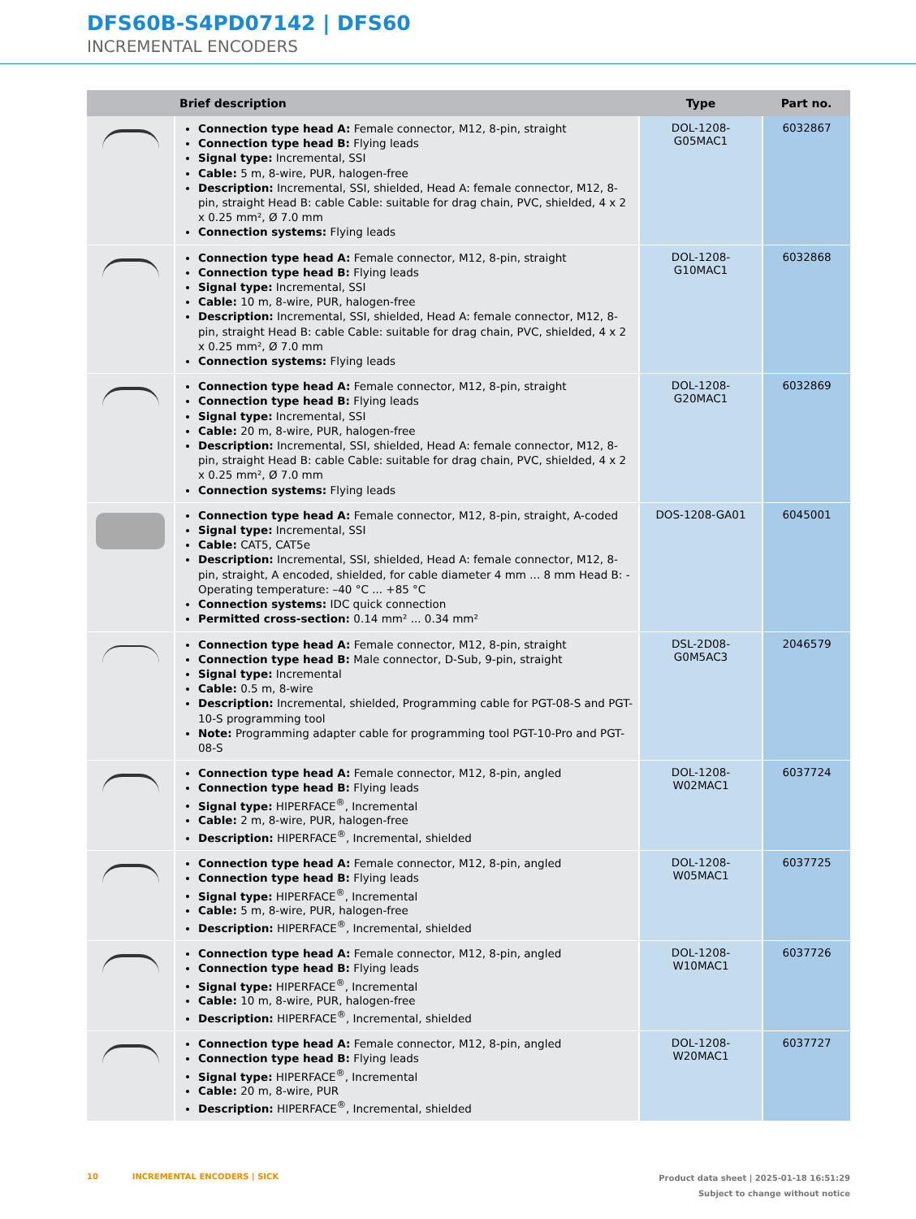DFS60B-S4PD07142 | DFS60
INCREMENTAL ENCODERS
| | Brief description | Type | Part no. |
| --- | --- | --- | --- |
| | Connection type head A: Female connector, M12, 8-pin, straight Connection type head B: Flying leads Signal type: Incremental, SSI Cable: 5 m, 8-wire, PUR, halogen-free Description: Incremental, SSI, shielded, Head A: female connector, M12, 8-pin, straight Head B: cable Cable: suitable for drag chain, PVC, shielded, 4 x 2 x 0.25 mm², Ø 7.0 mm Connection systems: Flying leads | DOL-1208-G05MAC1 | 6032867 |
| | Connection type head A: Female connector, M12, 8-pin, straight Connection type head B: Flying leads Signal type: Incremental, SSI Cable: 10 m, 8-wire, PUR, halogen-free Description: Incremental, SSI, shielded, Head A: female connector, M12, 8-pin, straight Head B: cable Cable: suitable for drag chain, PVC, shielded, 4 x 2 x 0.25 mm², Ø 7.0 mm Connection systems: Flying leads | DOL-1208-G10MAC1 | 6032868 |
| | Connection type head A: Female connector, M12, 8-pin, straight Connection type head B: Flying leads Signal type: Incremental, SSI Cable: 20 m, 8-wire, PUR, halogen-free Description: Incremental, SSI, shielded, Head A: female connector, M12, 8-pin, straight Head B: cable Cable: suitable for drag chain, PVC, shielded, 4 x 2 x 0.25 mm², Ø 7.0 mm Connection systems: Flying leads | DOL-1208-G20MAC1 | 6032869 |
| | Connection type head A: Female connector, M12, 8-pin, straight, A-coded Signal type: Incremental, SSI Cable: CAT5, CAT5e Description: Incremental, SSI, shielded, Head A: female connector, M12, 8-pin, straight, A encoded, shielded, for cable diameter 4 mm ... 8 mm Head B: - Operating temperature: –40 °C ... +85 °C Connection systems: IDC quick connection Permitted cross-section: 0.14 mm² ... 0.34 mm² | DOS-1208-GA01 | 6045001 |
| | Connection type head A: Female connector, M12, 8-pin, straight Connection type head B: Male connector, D-Sub, 9-pin, straight Signal type: Incremental Cable: 0.5 m, 8-wire Description: Incremental, shielded, Programming cable for PGT-08-S and PGT-10-S programming tool Note: Programming adapter cable for programming tool PGT-10-Pro and PGT-08-S | DSL-2D08-G0M5AC3 | 2046579 |
| | Connection type head A: Female connector, M12, 8-pin, angled Connection type head B: Flying leads Signal type: HIPERFACE<sup>®</sup>, Incremental Cable: 2 m, 8-wire, PUR, halogen-free Description: HIPERFACE<sup>®</sup>, Incremental, shielded | DOL-1208-W02MAC1 | 6037724 |
| | Connection type head A: Female connector, M12, 8-pin, angled Connection type head B: Flying leads Signal type: HIPERFACE<sup>®</sup>, Incremental Cable: 5 m, 8-wire, PUR, halogen-free Description: HIPERFACE<sup>®</sup>, Incremental, shielded | DOL-1208-W05MAC1 | 6037725 |
| | Connection type head A: Female connector, M12, 8-pin, angled Connection type head B: Flying leads Signal type: HIPERFACE<sup>®</sup>, Incremental Cable: 10 m, 8-wire, PUR, halogen-free Description: HIPERFACE<sup>®</sup>, Incremental, shielded | DOL-1208-W10MAC1 | 6037726 |
| | Connection type head A: Female connector, M12, 8-pin, angled Connection type head B: Flying leads Signal type: HIPERFACE<sup>®</sup>, Incremental Cable: 20 m, 8-wire, PUR Description: HIPERFACE<sup>®</sup>, Incremental, shielded | DOL-1208-W20MAC1 | 6037727 |
10 INCREMENTAL ENCODERS | SICK
Product data sheet | 2025-01-18 16:51:29
Subject to change without notice